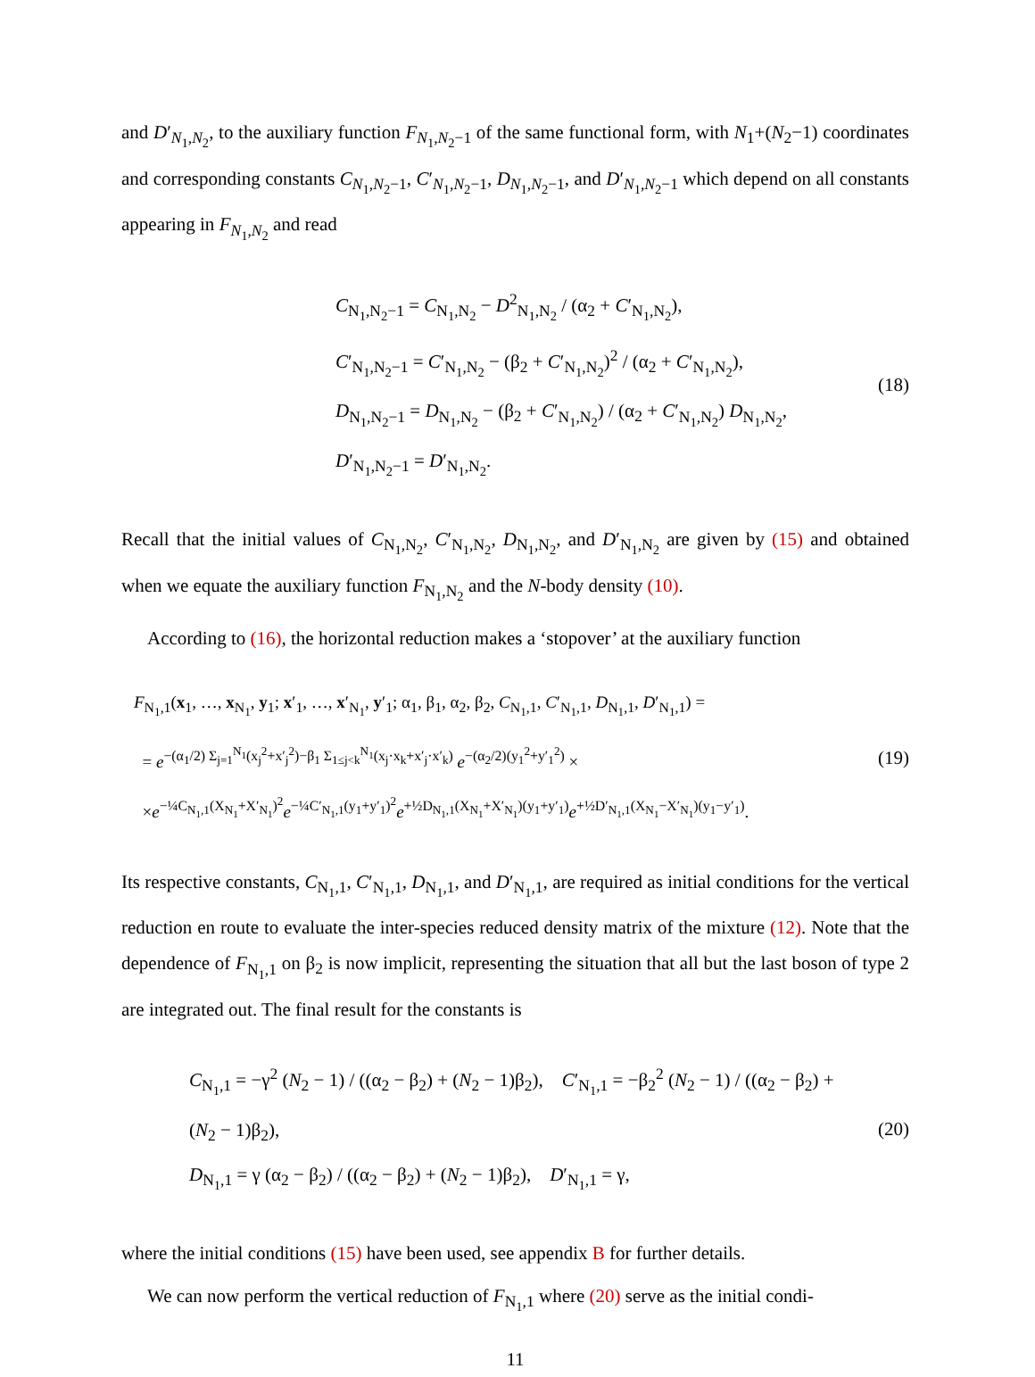and D′<sub>N<sub>1</sub>,N<sub>2</sub></sub>, to the auxiliary function F<sub>N<sub>1</sub>,N<sub>2</sub>−1</sub> of the same functional form, with N<sub>1</sub>+(N<sub>2</sub>−1) coordinates and corresponding constants C<sub>N<sub>1</sub>,N<sub>2</sub>−1</sub>, C′<sub>N<sub>1</sub>,N<sub>2</sub>−1</sub>, D<sub>N<sub>1</sub>,N<sub>2</sub>−1</sub>, and D′<sub>N<sub>1</sub>,N<sub>2</sub>−1</sub> which depend on all constants appearing in F<sub>N<sub>1</sub>,N<sub>2</sub></sub> and read
C<sub>N<sub>1</sub>,N<sub>2</sub>−1</sub> = C<sub>N<sub>1</sub>,N<sub>2</sub></sub> − D<sup>2</sup><sub>N<sub>1</sub>,N<sub>2</sub></sub> / (α<sub>2</sub> + C′<sub>N<sub>1</sub>,N<sub>2</sub></sub>),
C′<sub>N<sub>1</sub>,N<sub>2</sub>−1</sub> = C′<sub>N<sub>1</sub>,N<sub>2</sub></sub> − (β<sub>2</sub> + C′<sub>N<sub>1</sub>,N<sub>2</sub></sub>)<sup>2</sup> / (α<sub>2</sub> + C′<sub>N<sub>1</sub>,N<sub>2</sub></sub>),
D<sub>N<sub>1</sub>,N<sub>2</sub>−1</sub> = D<sub>N<sub>1</sub>,N<sub>2</sub></sub> − (β<sub>2</sub> + C′<sub>N<sub>1</sub>,N<sub>2</sub></sub>) / (α<sub>2</sub> + C′<sub>N<sub>1</sub>,N<sub>2</sub></sub>) D<sub>N<sub>1</sub>,N<sub>2</sub></sub>,
D′<sub>N<sub>1</sub>,N<sub>2</sub>−1</sub> = D′<sub>N<sub>1</sub>,N<sub>2</sub></sub>.
(18)
Recall that the initial values of C<sub>N<sub>1</sub>,N<sub>2</sub></sub>, C′<sub>N<sub>1</sub>,N<sub>2</sub></sub>, D<sub>N<sub>1</sub>,N<sub>2</sub></sub>, and D′<sub>N<sub>1</sub>,N<sub>2</sub></sub> are given by (15) and obtained when we equate the auxiliary function F<sub>N<sub>1</sub>,N<sub>2</sub></sub> and the N-body density (10).
According to (16), the horizontal reduction makes a ‘stopover’ at the auxiliary function
F<sub>N<sub>1</sub>,1</sub>(x<sub>1</sub>, …, x<sub>N<sub>1</sub></sub>, y<sub>1</sub>; x′<sub>1</sub>, …, x′<sub>N<sub>1</sub></sub>, y′<sub>1</sub>; α<sub>1</sub>, β<sub>1</sub>, α<sub>2</sub>, β<sub>2</sub>, C<sub>N<sub>1</sub>,1</sub>, C′<sub>N<sub>1</sub>,1</sub>, D<sub>N<sub>1</sub>,1</sub>, D′<sub>N<sub>1</sub>,1</sub>) =
= e<sup>−(α<sub>1</sub>/2) Σ<sub>j=1</sub><sup>N<sub>1</sub></sup>(x<sub>j</sub><sup>2</sup>+x′<sub>j</sub><sup>2</sup>)−β<sub>1</sub> Σ<sub>1≤j<k</sub><sup>N<sub>1</sub></sup>(x<sub>j</sub>·x<sub>k</sub>+x′<sub>j</sub>·x′<sub>k</sub>)</sup> e<sup>−(α<sub>2</sub>/2)(y<sub>1</sub><sup>2</sup>+y′<sub>1</sub><sup>2</sup>)</sup> ×
×e<sup>−¼C<sub>N<sub>1</sub>,1</sub>(X<sub>N<sub>1</sub></sub>+X′<sub>N<sub>1</sub></sub>)<sup>2</sup></sup>e<sup>−¼C′<sub>N<sub>1</sub>,1</sub>(y<sub>1</sub>+y′<sub>1</sub>)<sup>2</sup></sup>e<sup>+½D<sub>N<sub>1</sub>,1</sub>(X<sub>N<sub>1</sub></sub>+X′<sub>N<sub>1</sub></sub>)(y<sub>1</sub>+y′<sub>1</sub>)</sup>e<sup>+½D′<sub>N<sub>1</sub>,1</sub>(X<sub>N<sub>1</sub></sub>−X′<sub>N<sub>1</sub></sub>)(y<sub>1</sub>−y′<sub>1</sub>)</sup>.
(19)
Its respective constants, C<sub>N<sub>1</sub>,1</sub>, C′<sub>N<sub>1</sub>,1</sub>, D<sub>N<sub>1</sub>,1</sub>, and D′<sub>N<sub>1</sub>,1</sub>, are required as initial conditions for the vertical reduction en route to evaluate the inter-species reduced density matrix of the mixture (12). Note that the dependence of F<sub>N<sub>1</sub>,1</sub> on β<sub>2</sub> is now implicit, representing the situation that all but the last boson of type 2 are integrated out. The final result for the constants is
C<sub>N<sub>1</sub>,1</sub> = −γ<sup>2</sup> (N<sub>2</sub> − 1) / ((α<sub>2</sub> − β<sub>2</sub>) + (N<sub>2</sub> − 1)β<sub>2</sub>), C′<sub>N<sub>1</sub>,1</sub> = −β<sub>2</sub><sup>2</sup> (N<sub>2</sub> − 1) / ((α<sub>2</sub> − β<sub>2</sub>) + (N<sub>2</sub> − 1)β<sub>2</sub>),
D<sub>N<sub>1</sub>,1</sub> = γ (α<sub>2</sub> − β<sub>2</sub>) / ((α<sub>2</sub> − β<sub>2</sub>) + (N<sub>2</sub> − 1)β<sub>2</sub>), D′<sub>N<sub>1</sub>,1</sub> = γ,
(20)
where the initial conditions (15) have been used, see appendix B for further details.
We can now perform the vertical reduction of F<sub>N<sub>1</sub>,1</sub> where (20) serve as the initial condi-
11